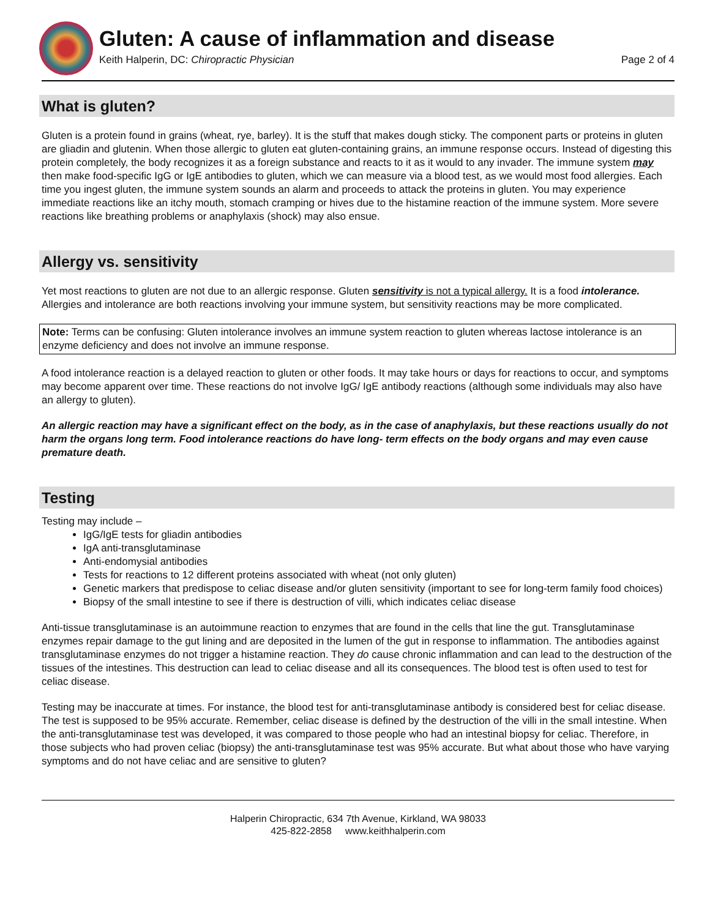Gluten: A cause of inflammation and disease
Keith Halperin, DC: Chiropractic Physician Page 2 of 4
What is gluten?
Gluten is a protein found in grains (wheat, rye, barley). It is the stuff that makes dough sticky. The component parts or proteins in gluten are gliadin and glutenin. When those allergic to gluten eat gluten-containing grains, an immune response occurs. Instead of digesting this protein completely, the body recognizes it as a foreign substance and reacts to it as it would to any invader. The immune system may then make food-specific IgG or IgE antibodies to gluten, which we can measure via a blood test, as we would most food allergies. Each time you ingest gluten, the immune system sounds an alarm and proceeds to attack the proteins in gluten. You may experience immediate reactions like an itchy mouth, stomach cramping or hives due to the histamine reaction of the immune system. More severe reactions like breathing problems or anaphylaxis (shock) may also ensue.
Allergy vs. sensitivity
Yet most reactions to gluten are not due to an allergic response. Gluten sensitivity is not a typical allergy. It is a food intolerance. Allergies and intolerance are both reactions involving your immune system, but sensitivity reactions may be more complicated.
Note: Terms can be confusing: Gluten intolerance involves an immune system reaction to gluten whereas lactose intolerance is an enzyme deficiency and does not involve an immune response.
A food intolerance reaction is a delayed reaction to gluten or other foods. It may take hours or days for reactions to occur, and symptoms may become apparent over time. These reactions do not involve IgG/ IgE antibody reactions (although some individuals may also have an allergy to gluten).
An allergic reaction may have a significant effect on the body, as in the case of anaphylaxis, but these reactions usually do not harm the organs long term. Food intolerance reactions do have long- term effects on the body organs and may even cause premature death.
Testing
Testing may include –
IgG/IgE tests for gliadin antibodies
IgA anti-transglutaminase
Anti-endomysial antibodies
Tests for reactions to 12 different proteins associated with wheat (not only gluten)
Genetic markers that predispose to celiac disease and/or gluten sensitivity (important to see for long-term family food choices)
Biopsy of the small intestine to see if there is destruction of villi, which indicates celiac disease
Anti-tissue transglutaminase is an autoimmune reaction to enzymes that are found in the cells that line the gut. Transglutaminase enzymes repair damage to the gut lining and are deposited in the lumen of the gut in response to inflammation. The antibodies against transglutaminase enzymes do not trigger a histamine reaction. They do cause chronic inflammation and can lead to the destruction of the tissues of the intestines. This destruction can lead to celiac disease and all its consequences. The blood test is often used to test for celiac disease.
Testing may be inaccurate at times. For instance, the blood test for anti-transglutaminase antibody is considered best for celiac disease. The test is supposed to be 95% accurate. Remember, celiac disease is defined by the destruction of the villi in the small intestine. When the anti-transglutaminase test was developed, it was compared to those people who had an intestinal biopsy for celiac. Therefore, in those subjects who had proven celiac (biopsy) the anti-transglutaminase test was 95% accurate. But what about those who have varying symptoms and do not have celiac and are sensitive to gluten?
Halperin Chiropractic, 634 7th Avenue, Kirkland, WA 98033
425-822-2858 www.keithhalperin.com